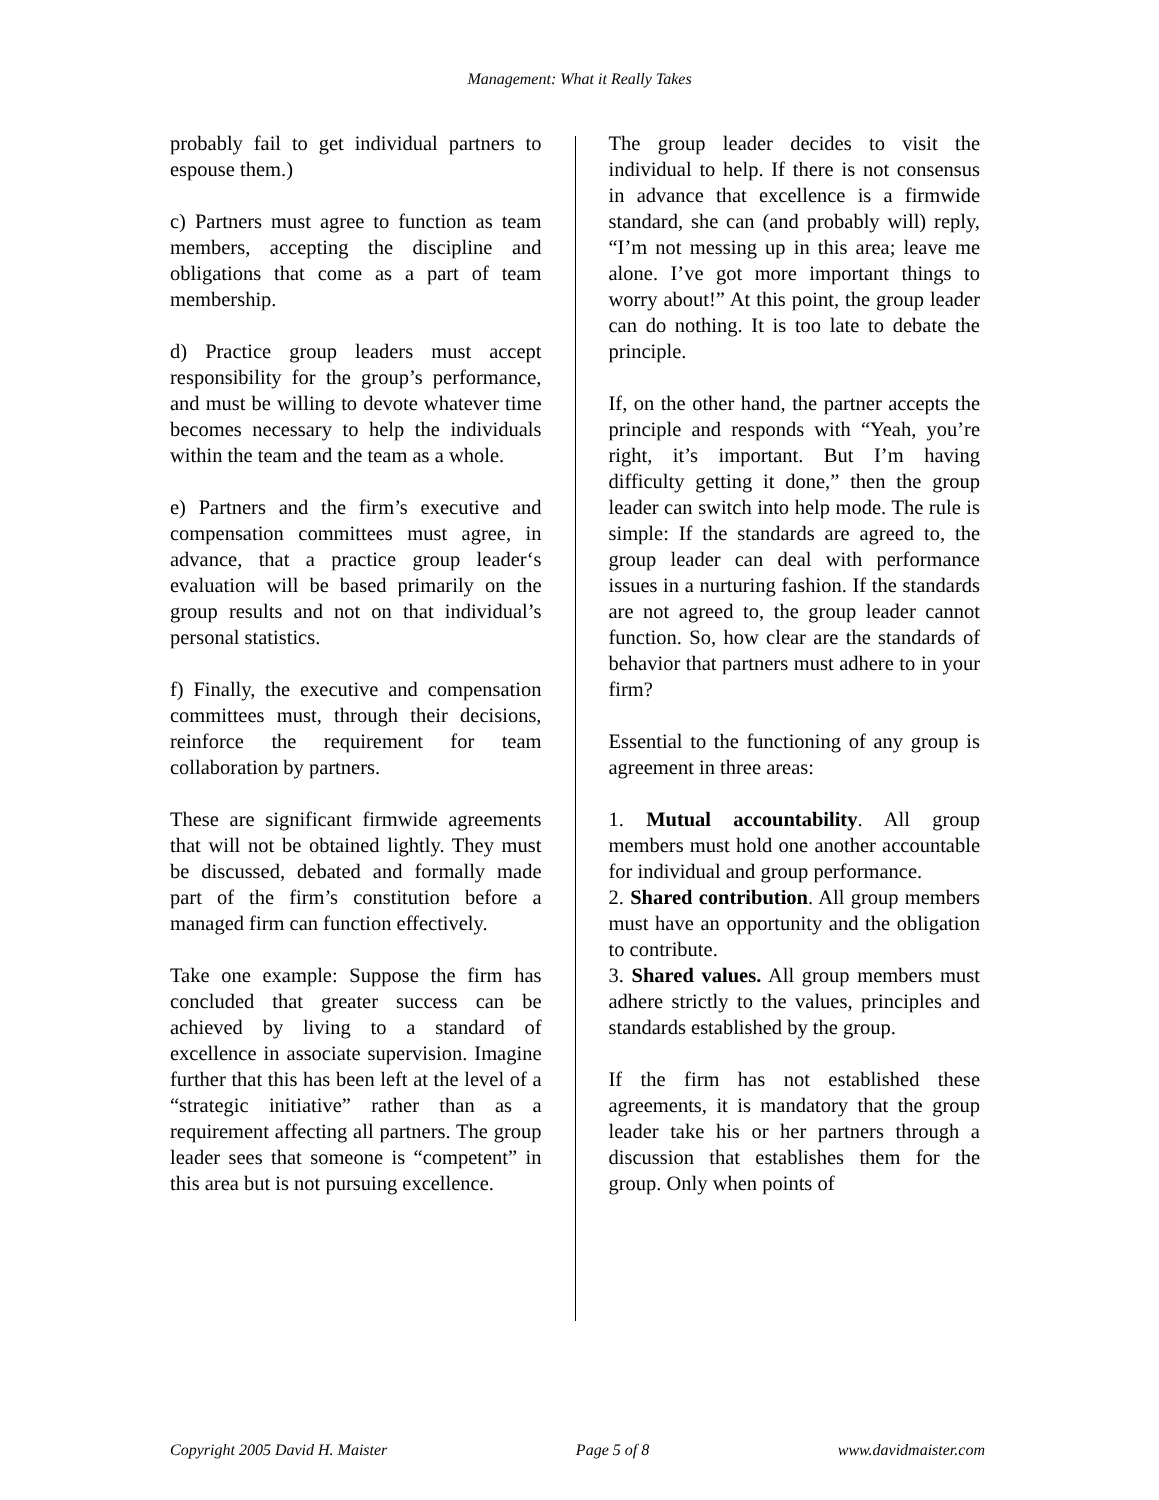Management: What it Really Takes
probably fail to get individual partners to espouse them.)
c) Partners must agree to function as team members, accepting the discipline and obligations that come as a part of team membership.
d) Practice group leaders must accept responsibility for the group’s performance, and must be willing to devote whatever time becomes necessary to help the individuals within the team and the team as a whole.
e) Partners and the firm’s executive and compensation committees must agree, in advance, that a practice group leader‘s evaluation will be based primarily on the group results and not on that individual’s personal statistics.
f) Finally, the executive and compensation committees must, through their decisions, reinforce the requirement for team collaboration by partners.
These are significant firmwide agreements that will not be obtained lightly. They must be discussed, debated and formally made part of the firm’s constitution before a managed firm can function effectively.
Take one example: Suppose the firm has concluded that greater success can be achieved by living to a standard of excellence in associate supervision. Imagine further that this has been left at the level of a “strategic initiative” rather than as a requirement affecting all partners. The group leader sees that someone is “competent” in this area but is not pursuing excellence.
The group leader decides to visit the individual to help. If there is not consensus in advance that excellence is a firmwide standard, she can (and probably will) reply, “I’m not messing up in this area; leave me alone. I’ve got more important things to worry about!” At this point, the group leader can do nothing. It is too late to debate the principle.
If, on the other hand, the partner accepts the principle and responds with “Yeah, you’re right, it’s important. But I’m having difficulty getting it done,” then the group leader can switch into help mode. The rule is simple: If the standards are agreed to, the group leader can deal with performance issues in a nurturing fashion. If the standards are not agreed to, the group leader cannot function. So, how clear are the standards of behavior that partners must adhere to in your firm?
Essential to the functioning of any group is agreement in three areas:
1. Mutual accountability. All group members must hold one another accountable for individual and group performance.
2. Shared contribution. All group members must have an opportunity and the obligation to contribute.
3. Shared values. All group members must adhere strictly to the values, principles and standards established by the group.
If the firm has not established these agreements, it is mandatory that the group leader take his or her partners through a discussion that establishes them for the group. Only when points of
Copyright 2005 David H. Maister Page 5 of 8 www.davidmaister.com